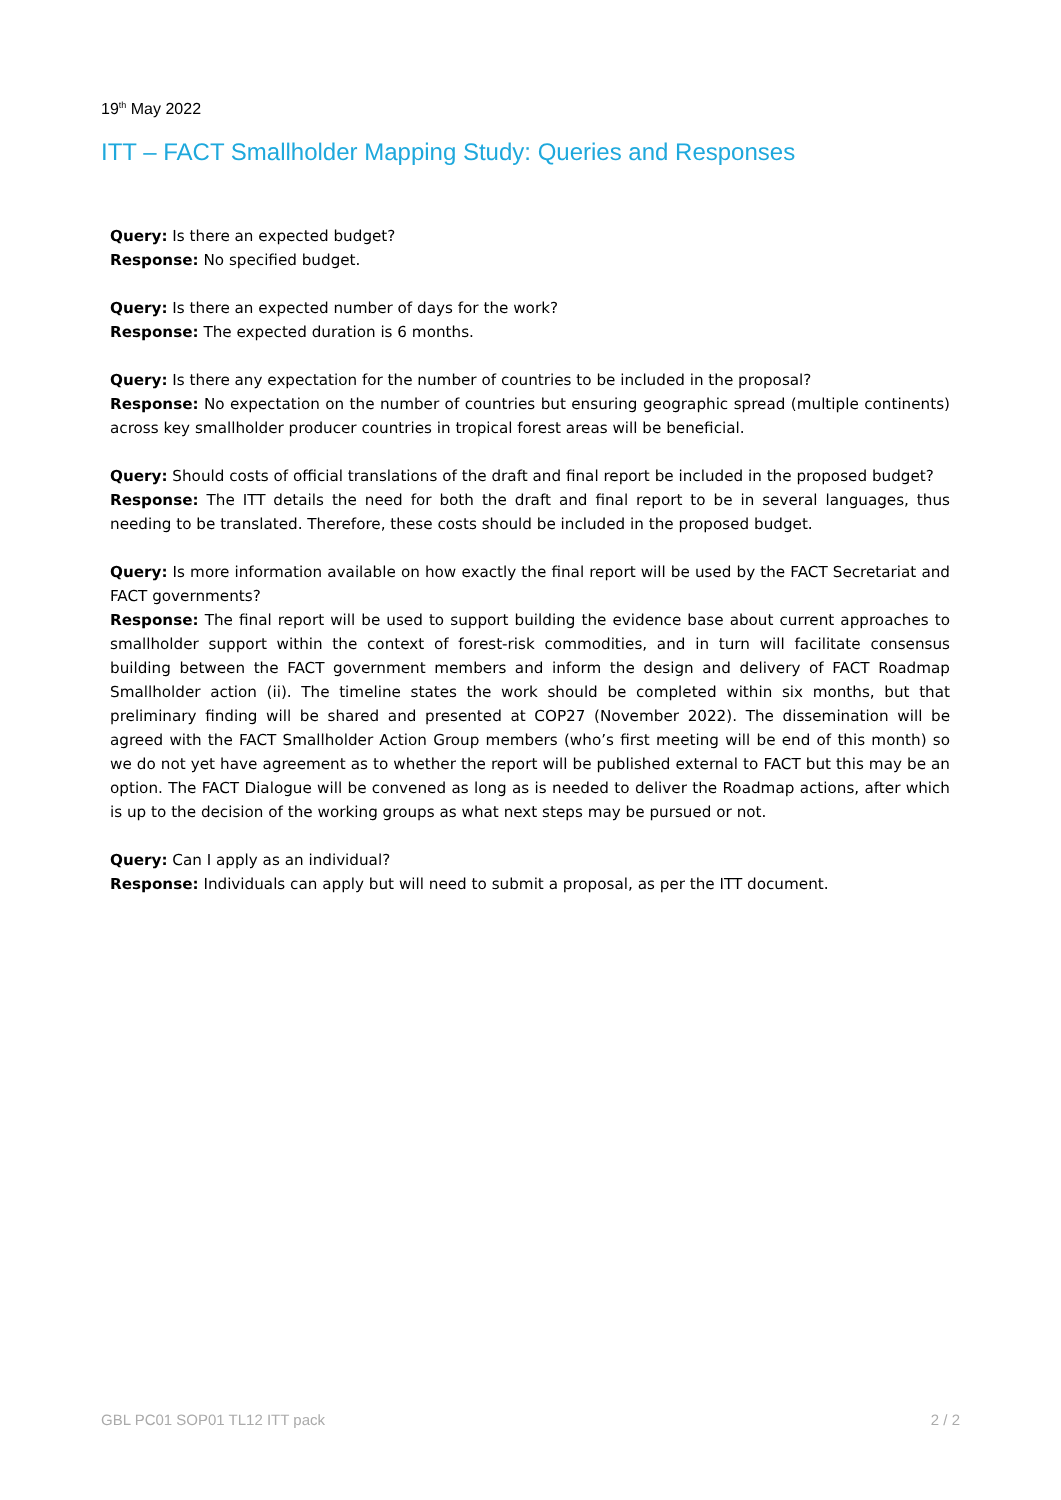19<sup>th</sup> May 2022
ITT – FACT Smallholder Mapping Study: Queries and Responses
Query: Is there an expected budget?
Response: No specified budget.
Query: Is there an expected number of days for the work?
Response: The expected duration is 6 months.
Query: Is there any expectation for the number of countries to be included in the proposal?
Response: No expectation on the number of countries but ensuring geographic spread (multiple continents) across key smallholder producer countries in tropical forest areas will be beneficial.
Query: Should costs of official translations of the draft and final report be included in the proposed budget?
Response: The ITT details the need for both the draft and final report to be in several languages, thus needing to be translated. Therefore, these costs should be included in the proposed budget.
Query: Is more information available on how exactly the final report will be used by the FACT Secretariat and FACT governments?
Response: The final report will be used to support building the evidence base about current approaches to smallholder support within the context of forest-risk commodities, and in turn will facilitate consensus building between the FACT government members and inform the design and delivery of FACT Roadmap Smallholder action (ii). The timeline states the work should be completed within six months, but that preliminary finding will be shared and presented at COP27 (November 2022). The dissemination will be agreed with the FACT Smallholder Action Group members (who’s first meeting will be end of this month) so we do not yet have agreement as to whether the report will be published external to FACT but this may be an option. The FACT Dialogue will be convened as long as is needed to deliver the Roadmap actions, after which is up to the decision of the working groups as what next steps may be pursued or not.
Query: Can I apply as an individual?
Response: Individuals can apply but will need to submit a proposal, as per the ITT document.
GBL PC01 SOP01 TL12 ITT pack 2 / 2